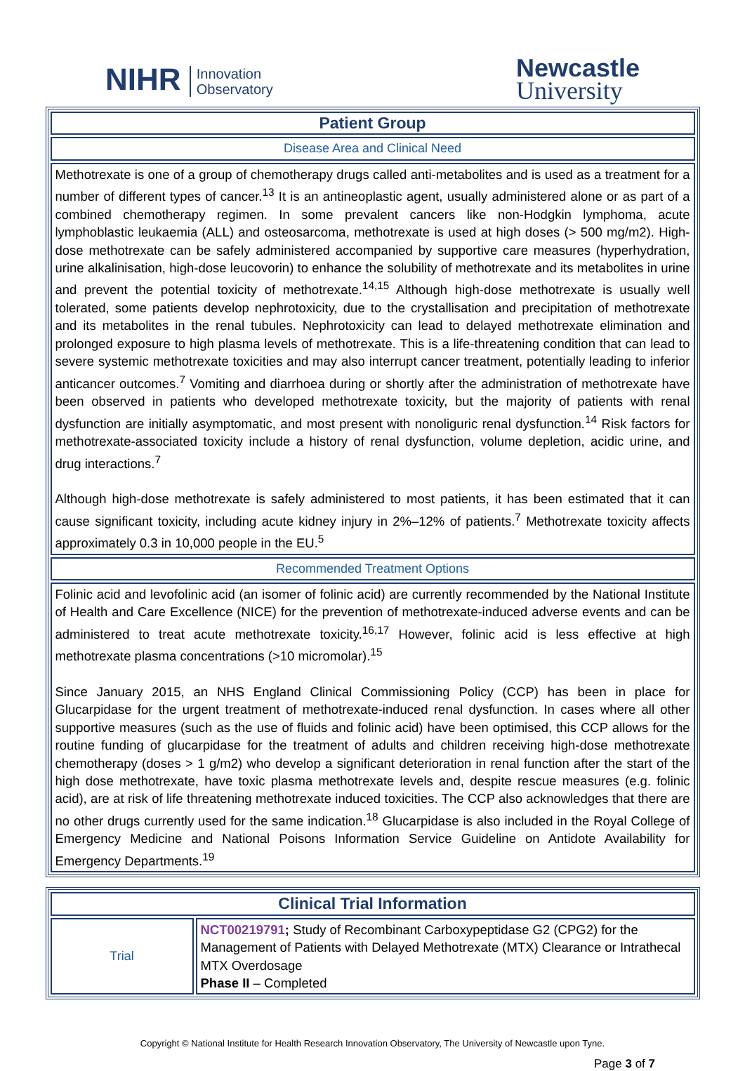NIHR Innovation
Observatory
Newcastle
University
| Patient Group |
| --- |
| Disease Area and Clinical Need |
| Methotrexate is one of a group of chemotherapy drugs called anti-metabolites and is used as a treatment for a number of different types of cancer.<sup>13</sup> It is an antineoplastic agent, usually administered alone or as part of a combined chemotherapy regimen. In some prevalent cancers like non-Hodgkin lymphoma, acute lymphoblastic leukaemia (ALL) and osteosarcoma, methotrexate is used at high doses (> 500 mg/m2). High-dose methotrexate can be safely administered accompanied by supportive care measures (hyperhydration, urine alkalinisation, high-dose leucovorin) to enhance the solubility of methotrexate and its metabolites in urine and prevent the potential toxicity of methotrexate.<sup>14,15</sup> Although high-dose methotrexate is usually well tolerated, some patients develop nephrotoxicity, due to the crystallisation and precipitation of methotrexate and its metabolites in the renal tubules. Nephrotoxicity can lead to delayed methotrexate elimination and prolonged exposure to high plasma levels of methotrexate. This is a life-threatening condition that can lead to severe systemic methotrexate toxicities and may also interrupt cancer treatment, potentially leading to inferior anticancer outcomes.<sup>7</sup> Vomiting and diarrhoea during or shortly after the administration of methotrexate have been observed in patients who developed methotrexate toxicity, but the majority of patients with renal dysfunction are initially asymptomatic, and most present with nonoliguric renal dysfunction.<sup>14</sup> Risk factors for methotrexate-associated toxicity include a history of renal dysfunction, volume depletion, acidic urine, and drug interactions.<sup>7</sup> Although high-dose methotrexate is safely administered to most patients, it has been estimated that it can cause significant toxicity, including acute kidney injury in 2%–12% of patients.<sup>7</sup> Methotrexate toxicity affects approximately 0.3 in 10,000 people in the EU.<sup>5</sup> |
| Recommended Treatment Options |
| Folinic acid and levofolinic acid (an isomer of folinic acid) are currently recommended by the National Institute of Health and Care Excellence (NICE) for the prevention of methotrexate-induced adverse events and can be administered to treat acute methotrexate toxicity.<sup>16,17</sup> However, folinic acid is less effective at high methotrexate plasma concentrations (>10 micromolar).<sup>15</sup> Since January 2015, an NHS England Clinical Commissioning Policy (CCP) has been in place for Glucarpidase for the urgent treatment of methotrexate-induced renal dysfunction. In cases where all other supportive measures (such as the use of fluids and folinic acid) have been optimised, this CCP allows for the routine funding of glucarpidase for the treatment of adults and children receiving high-dose methotrexate chemotherapy (doses > 1 g/m2) who develop a significant deterioration in renal function after the start of the high dose methotrexate, have toxic plasma methotrexate levels and, despite rescue measures (e.g. folinic acid), are at risk of life threatening methotrexate induced toxicities. The CCP also acknowledges that there are no other drugs currently used for the same indication.<sup>18</sup> Glucarpidase is also included in the Royal College of Emergency Medicine and National Poisons Information Service Guideline on Antidote Availability for Emergency Departments.<sup>19</sup> |
| Clinical Trial Information | |
| --- | --- |
| Trial | NCT00219791 ; Study of Recombinant Carboxypeptidase G2 (CPG2) for the Management of Patients with Delayed Methotrexate (MTX) Clearance or Intrathecal MTX Overdosage Phase II – Completed |
Copyright © National Institute for Health Research Innovation Observatory, The University of Newcastle upon Tyne.
Page 3 of 7